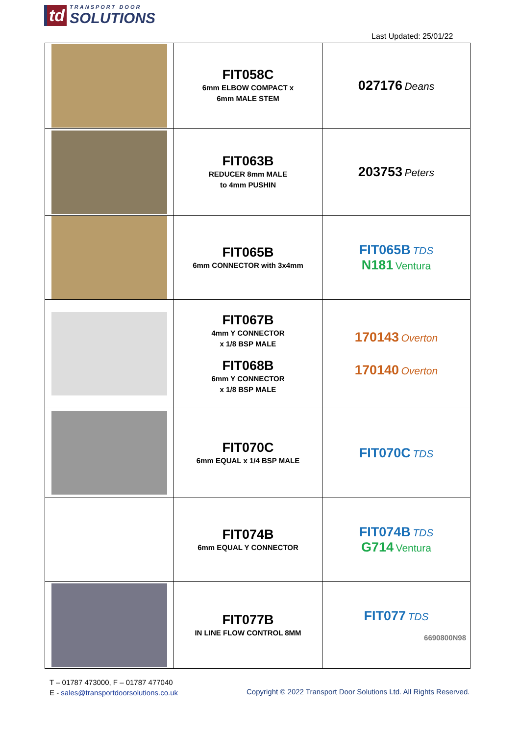td TRANSPORT DOOR
SOLUTIONS
Last Updated: 25/01/22
| | FIT058C 6mm ELBOW COMPACT x 6mm MALE STEM | 027176 Deans |
| | FIT063B REDUCER 8mm MALE to 4mm PUSHIN | 203753 Peters |
| | FIT065B 6mm CONNECTOR with 3x4mm | FIT065B TDS N181 Ventura |
| | FIT067B 4mm Y CONNECTOR x 1/8 BSP MALE FIT068B 6mm Y CONNECTOR x 1/8 BSP MALE | 170143 Overton 170140 Overton |
| | FIT070C 6mm EQUAL x 1/4 BSP MALE | FIT070C TDS |
| | FIT074B 6mm EQUAL Y CONNECTOR | FIT074B TDS G714 Ventura |
| | FIT077B IN LINE FLOW CONTROL 8MM | FIT077 TDS 6690800N98 |
T – 01787 473000, F – 01787 477040
E - sales@transportdoorsolutions.co.uk
Copyright © 2022 Transport Door Solutions Ltd. All Rights Reserved.